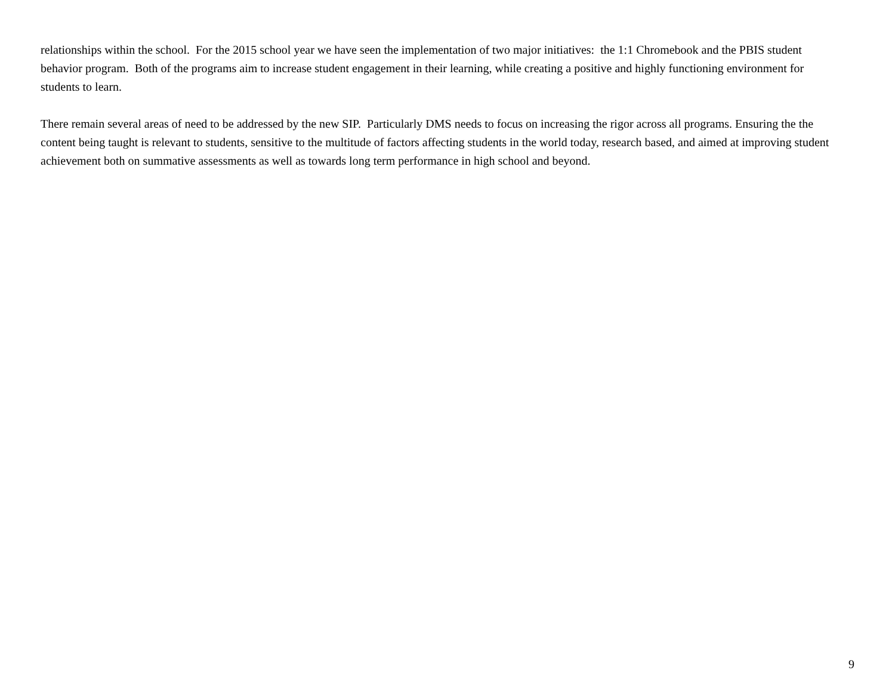relationships within the school. For the 2015 school year we have seen the implementation of two major initiatives: the 1:1 Chromebook and the PBIS student behavior program. Both of the programs aim to increase student engagement in their learning, while creating a positive and highly functioning environment for students to learn.
There remain several areas of need to be addressed by the new SIP. Particularly DMS needs to focus on increasing the rigor across all programs. Ensuring the the content being taught is relevant to students, sensitive to the multitude of factors affecting students in the world today, research based, and aimed at improving student achievement both on summative assessments as well as towards long term performance in high school and beyond.
9